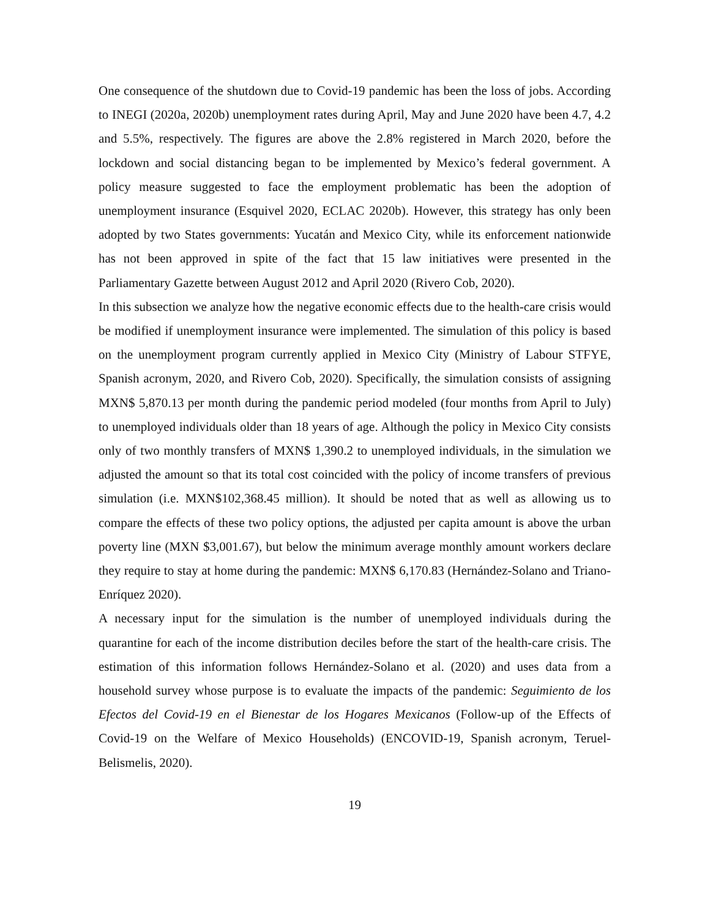One consequence of the shutdown due to Covid-19 pandemic has been the loss of jobs. According to INEGI (2020a, 2020b) unemployment rates during April, May and June 2020 have been 4.7, 4.2 and 5.5%, respectively. The figures are above the 2.8% registered in March 2020, before the lockdown and social distancing began to be implemented by Mexico’s federal government. A policy measure suggested to face the employment problematic has been the adoption of unemployment insurance (Esquivel 2020, ECLAC 2020b). However, this strategy has only been adopted by two States governments: Yucatán and Mexico City, while its enforcement nationwide has not been approved in spite of the fact that 15 law initiatives were presented in the Parliamentary Gazette between August 2012 and April 2020 (Rivero Cob, 2020).
In this subsection we analyze how the negative economic effects due to the health-care crisis would be modified if unemployment insurance were implemented. The simulation of this policy is based on the unemployment program currently applied in Mexico City (Ministry of Labour STFYE, Spanish acronym, 2020, and Rivero Cob, 2020). Specifically, the simulation consists of assigning MXN$ 5,870.13 per month during the pandemic period modeled (four months from April to July) to unemployed individuals older than 18 years of age. Although the policy in Mexico City consists only of two monthly transfers of MXN$ 1,390.2 to unemployed individuals, in the simulation we adjusted the amount so that its total cost coincided with the policy of income transfers of previous simulation (i.e. MXN$102,368.45 million). It should be noted that as well as allowing us to compare the effects of these two policy options, the adjusted per capita amount is above the urban poverty line (MXN $3,001.67), but below the minimum average monthly amount workers declare they require to stay at home during the pandemic: MXN$ 6,170.83 (Hernández-Solano and Triano-Enríquez 2020).
A necessary input for the simulation is the number of unemployed individuals during the quarantine for each of the income distribution deciles before the start of the health-care crisis. The estimation of this information follows Hernández-Solano et al. (2020) and uses data from a household survey whose purpose is to evaluate the impacts of the pandemic: Seguimiento de los Efectos del Covid-19 en el Bienestar de los Hogares Mexicanos (Follow-up of the Effects of Covid-19 on the Welfare of Mexico Households) (ENCOVID-19, Spanish acronym, Teruel-Belismelis, 2020).
19